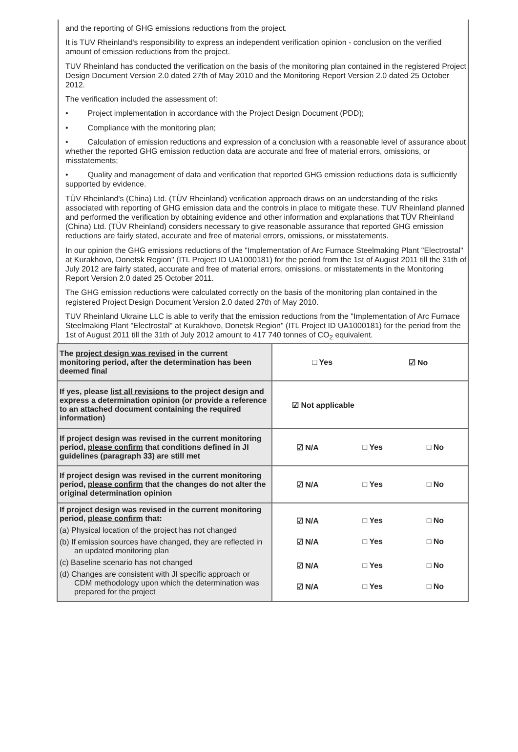and the reporting of GHG emissions reductions from the project.
It is TUV Rheinland's responsibility to express an independent verification opinion - conclusion on the verified amount of emission reductions from the project.
TUV Rheinland has conducted the verification on the basis of the monitoring plan contained in the registered Project Design Document Version 2.0 dated 27th of May 2010 and the Monitoring Report Version 2.0 dated 25 October 2012.
The verification included the assessment of:
• Project implementation in accordance with the Project Design Document (PDD);
• Compliance with the monitoring plan;
• Calculation of emission reductions and expression of a conclusion with a reasonable level of assurance about whether the reported GHG emission reduction data are accurate and free of material errors, omissions, or misstatements;
• Quality and management of data and verification that reported GHG emission reductions data is sufficiently supported by evidence.
TÜV Rheinland's (China) Ltd. (TÜV Rheinland) verification approach draws on an understanding of the risks associated with reporting of GHG emission data and the controls in place to mitigate these. TUV Rheinland planned and performed the verification by obtaining evidence and other information and explanations that TÜV Rheinland (China) Ltd. (TÜV Rheinland) considers necessary to give reasonable assurance that reported GHG emission reductions are fairly stated, accurate and free of material errors, omissions, or misstatements.
In our opinion the GHG emissions reductions of the "Implementation of Arc Furnace Steelmaking Plant "Electrostal" at Kurakhovo, Donetsk Region" (ITL Project ID UA1000181) for the period from the 1st of August 2011 till the 31th of July 2012 are fairly stated, accurate and free of material errors, omissions, or misstatements in the Monitoring Report Version 2.0 dated 25 October 2011.
The GHG emission reductions were calculated correctly on the basis of the monitoring plan contained in the registered Project Design Document Version 2.0 dated 27th of May 2010.
TUV Rheinland Ukraine LLC is able to verify that the emission reductions from the "Implementation of Arc Furnace Steelmaking Plant "Electrostal" at Kurakhovo, Donetsk Region" (ITL Project ID UA1000181) for the period from the 1st of August 2011 till the 31th of July 2012 amount to 417 740 tonnes of CO<sub>2</sub> equivalent.
| The project design was revised in the current monitoring period, after the determination has been deemed final | □ Yes ☑ No |
| If yes, please list all revisions to the project design and express a determination opinion (or provide a reference to an attached document containing the required information) | ☑ Not applicable |
| If project design was revised in the current monitoring period, please confirm that conditions defined in JI guidelines (paragraph 33) are still met | ☑ N/A □ Yes □ No |
| If project design was revised in the current monitoring period, please confirm that the changes do not alter the original determination opinion | ☑ N/A □ Yes □ No |
| If project design was revised in the current monitoring period, please confirm that: (a) Physical location of the project has not changed (b) If emission sources have changed, they are reflected in an updated monitoring plan (c) Baseline scenario has not changed (d) Changes are consistent with JI specific approach or CDM methodology upon which the determination was prepared for the project | ☑ N/A □ Yes □ No ☑ N/A □ Yes □ No ☑ N/A □ Yes □ No ☑ N/A □ Yes □ No |